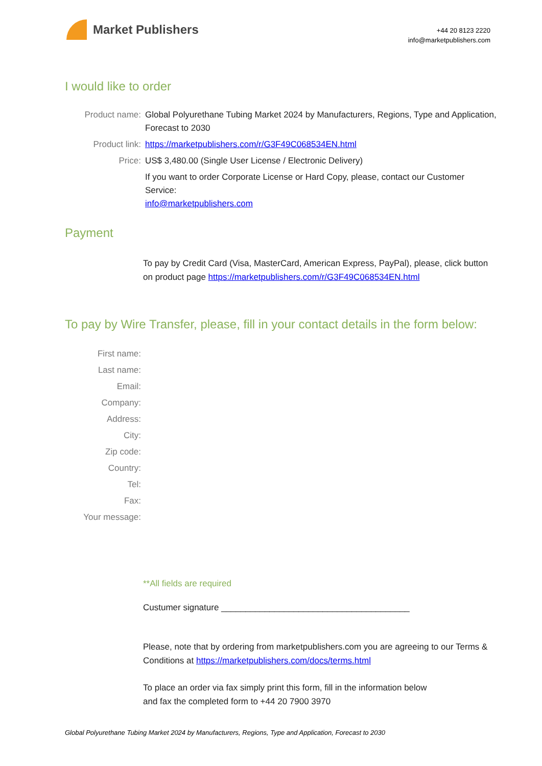Market Publishers
+44 20 8123 2220
info@marketpublishers.com
I would like to order
| Product name: | Global Polyurethane Tubing Market 2024 by Manufacturers, Regions, Type and Application, Forecast to 2030 |
| Product link: | https://marketpublishers.com/r/G3F49C068534EN.html |
| Price: | US$ 3,480.00 (Single User License / Electronic Delivery) |
| | If you want to order Corporate License or Hard Copy, please, contact our Customer Service: info@marketpublishers.com |
Payment
To pay by Credit Card (Visa, MasterCard, American Express, PayPal), please, click button on product page https://marketpublishers.com/r/G3F49C068534EN.html
To pay by Wire Transfer, please, fill in your contact details in the form below:
| First name: | |
| Last name: | |
| Email: | |
| Company: | |
| Address: | |
| City: | |
| Zip code: | |
| Country: | |
| Tel: | |
| Fax: | |
| Your message: | |
**All fields are required
Custumer signature _______________________________________
Please, note that by ordering from marketpublishers.com you are agreeing to our Terms & Conditions at https://marketpublishers.com/docs/terms.html
To place an order via fax simply print this form, fill in the information below
and fax the completed form to +44 20 7900 3970
Global Polyurethane Tubing Market 2024 by Manufacturers, Regions, Type and Application, Forecast to 2030